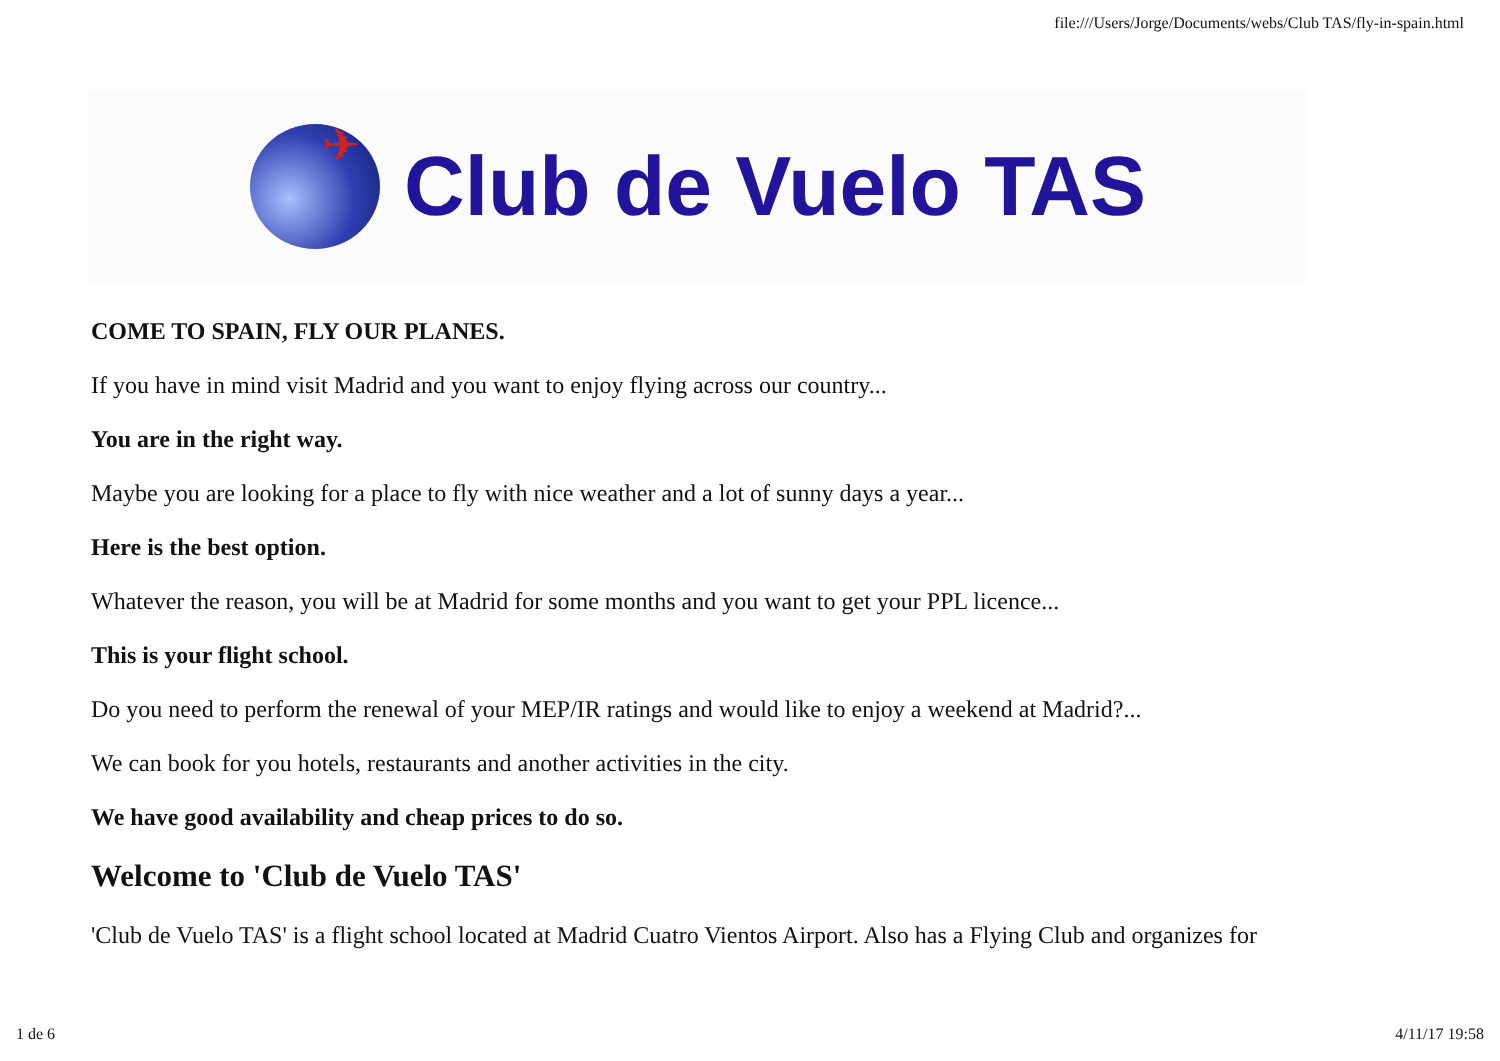file:///Users/Jorge/Documents/webs/Club TAS/fly-in-spain.html
✈
Club de Vuelo TAS
COME TO SPAIN, FLY OUR PLANES.
If you have in mind visit Madrid and you want to enjoy flying across our country...
You are in the right way.
Maybe you are looking for a place to fly with nice weather and a lot of sunny days a year...
Here is the best option.
Whatever the reason, you will be at Madrid for some months and you want to get your PPL licence...
This is your flight school.
Do you need to perform the renewal of your MEP/IR ratings and would like to enjoy a weekend at Madrid?...
We can book for you hotels, restaurants and another activities in the city.
We have good availability and cheap prices to do so.
Welcome to 'Club de Vuelo TAS'
'Club de Vuelo TAS' is a flight school located at Madrid Cuatro Vientos Airport. Also has a Flying Club and organizes for
1 de 6 4/11/17 19:58